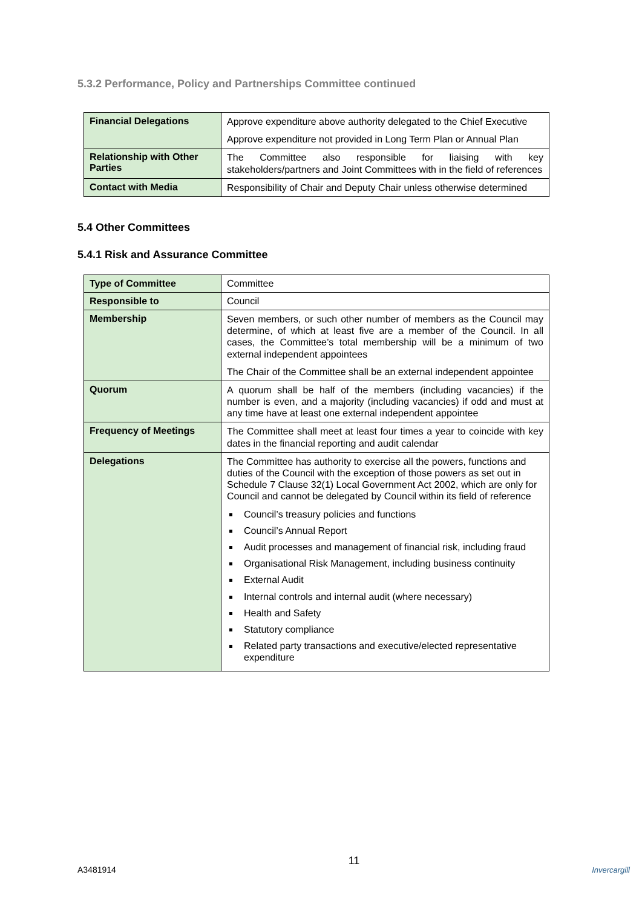5.3.2 Performance, Policy and Partnerships Committee continued
| Financial Delegations | Approve expenditure above authority delegated to the Chief Executive Approve expenditure not provided in Long Term Plan or Annual Plan |
| Relationship with Other Parties | The Committee also responsible for liaising with key stakeholders/partners and Joint Committees with in the field of references |
| Contact with Media | Responsibility of Chair and Deputy Chair unless otherwise determined |
5.4 Other Committees
5.4.1 Risk and Assurance Committee
| Type of Committee | Committee |
| Responsible to | Council |
| Membership | Seven members, or such other number of members as the Council may determine, of which at least five are a member of the Council. In all cases, the Committee’s total membership will be a minimum of two external independent appointees The Chair of the Committee shall be an external independent appointee |
| Quorum | A quorum shall be half of the members (including vacancies) if the number is even, and a majority (including vacancies) if odd and must at any time have at least one external independent appointee |
| Frequency of Meetings | The Committee shall meet at least four times a year to coincide with key dates in the financial reporting and audit calendar |
| Delegations | The Committee has authority to exercise all the powers, functions and duties of the Council with the exception of those powers as set out in Schedule 7 Clause 32(1) Local Government Act 2002, which are only for Council and cannot be delegated by Council within its field of reference Council’s treasury policies and functions Council’s Annual Report Audit processes and management of financial risk, including fraud Organisational Risk Management, including business continuity External Audit Internal controls and internal audit (where necessary) Health and Safety Statutory compliance Related party transactions and executive/elected representative expenditure |
A3481914 11 Invercargill